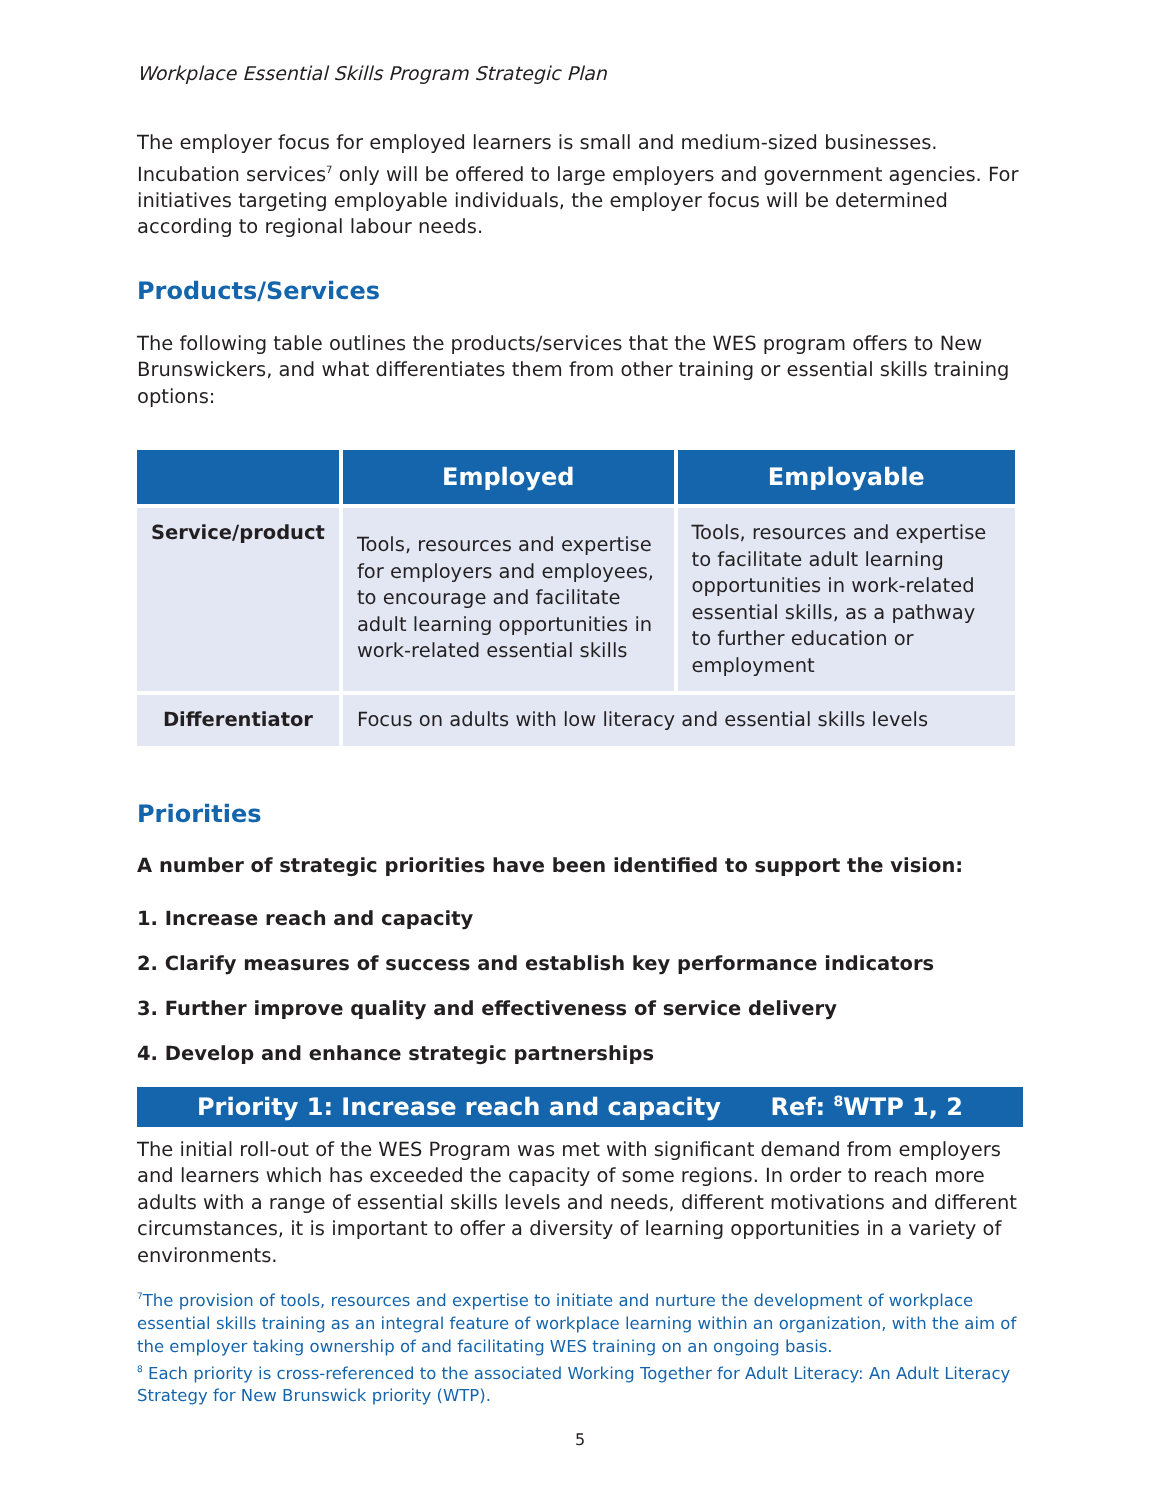Workplace Essential Skills Program Strategic Plan
The employer focus for employed learners is small and medium-sized businesses. Incubation services<sup>7</sup> only will be offered to large employers and government agencies. For initiatives targeting employable individuals, the employer focus will be determined according to regional labour needs.
Products/Services
The following table outlines the products/services that the WES program offers to New Brunswickers, and what differentiates them from other training or essential skills training options:
| | Employed | Employable |
| --- | --- | --- |
| Service/product | Tools, resources and expertise for employers and employees, to encourage and facilitate adult learning opportunities in work-related essential skills | Tools, resources and expertise to facilitate adult learning opportunities in work-related essential skills, as a pathway to further education or employment |
| Differentiator | Focus on adults with low literacy and essential skills levels | |
Priorities
A number of strategic priorities have been identified to support the vision:
1. Increase reach and capacity
2. Clarify measures of success and establish key performance indicators
3. Further improve quality and effectiveness of service delivery
4. Develop and enhance strategic partnerships
Priority 1: Increase reach and capacity Ref: <sup>8</sup>WTP 1, 2
The initial roll-out of the WES Program was met with significant demand from employers and learners which has exceeded the capacity of some regions. In order to reach more adults with a range of essential skills levels and needs, different motivations and different circumstances, it is important to offer a diversity of learning opportunities in a variety of environments.
<sup>7</sup> The provision of tools, resources and expertise to initiate and nurture the development of workplace essential skills training as an integral feature of workplace learning within an organization, with the aim of the employer taking ownership of and facilitating WES training on an ongoing basis.
<sup>8</sup> Each priority is cross-referenced to the associated Working Together for Adult Literacy: An Adult Literacy Strategy for New Brunswick priority (WTP).
5